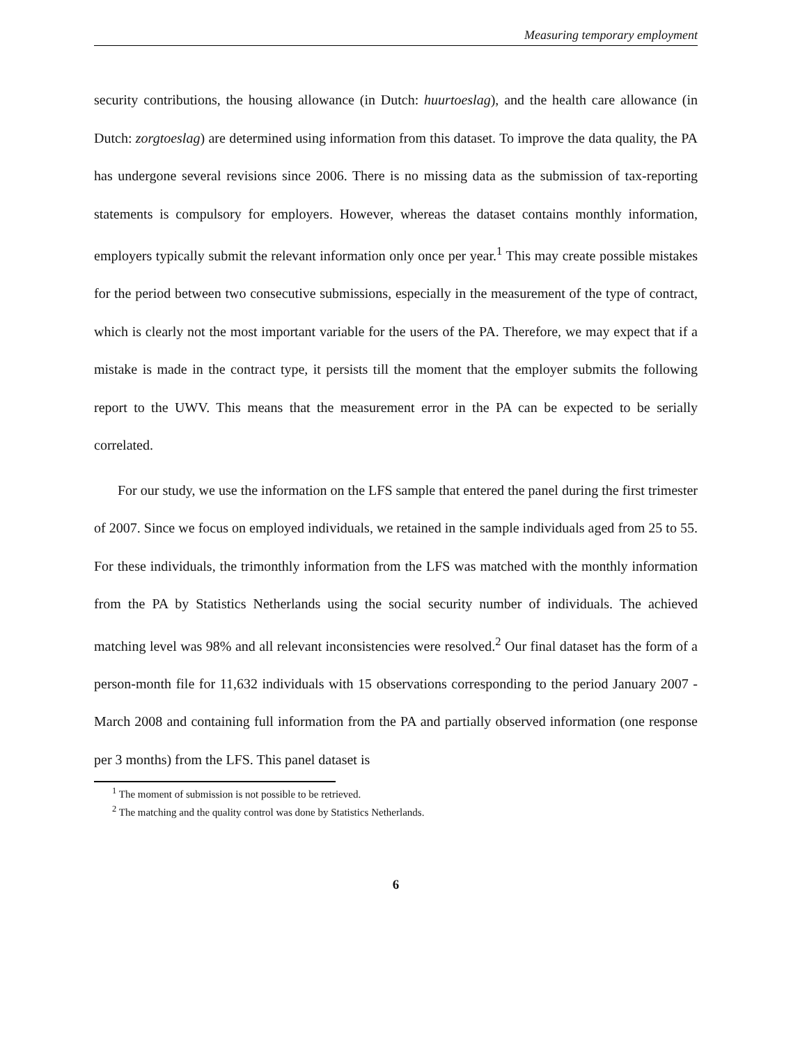Measuring temporary employment
security contributions, the housing allowance (in Dutch: huurtoeslag), and the health care allowance (in Dutch: zorgtoeslag) are determined using information from this dataset. To improve the data quality, the PA has undergone several revisions since 2006. There is no missing data as the submission of tax-reporting statements is compulsory for employers. However, whereas the dataset contains monthly information, employers typically submit the relevant information only once per year.<sup>1</sup> This may create possible mistakes for the period between two consecutive submissions, especially in the measurement of the type of contract, which is clearly not the most important variable for the users of the PA. Therefore, we may expect that if a mistake is made in the contract type, it persists till the moment that the employer submits the following report to the UWV. This means that the measurement error in the PA can be expected to be serially correlated.
For our study, we use the information on the LFS sample that entered the panel during the first trimester of 2007. Since we focus on employed individuals, we retained in the sample individuals aged from 25 to 55. For these individuals, the trimonthly information from the LFS was matched with the monthly information from the PA by Statistics Netherlands using the social security number of individuals. The achieved matching level was 98% and all relevant inconsistencies were resolved.<sup>2</sup> Our final dataset has the form of a person-month file for 11,632 individuals with 15 observations corresponding to the period January 2007 - March 2008 and containing full information from the PA and partially observed information (one response per 3 months) from the LFS. This panel dataset is
<sup>1</sup> The moment of submission is not possible to be retrieved.
<sup>2</sup> The matching and the quality control was done by Statistics Netherlands.
6